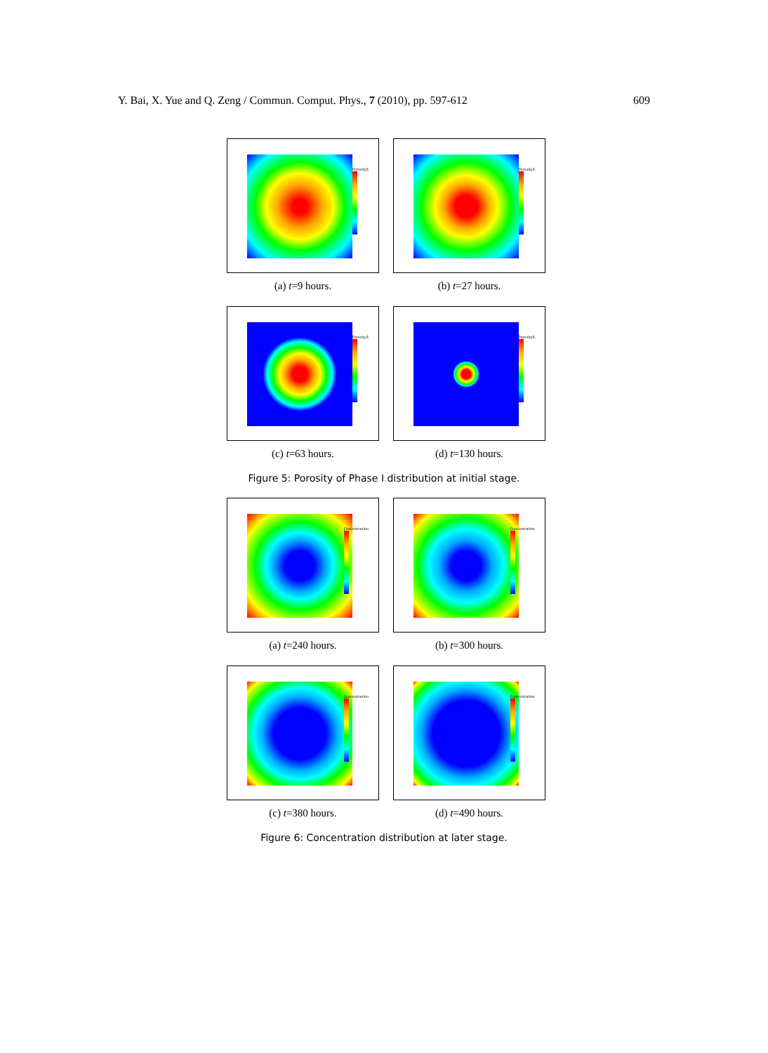Y. Bai, X. Yue and Q. Zeng / Commun. Comput. Phys., 7 (2010), pp. 597-612 609
PorosityS
(a) t=9 hours.
PorosityS
(b) t=27 hours.
PorosityS
(c) t=63 hours.
PorosityS
(d) t=130 hours.
Figure 5: Porosity of Phase I distribution at initial stage.
Concentration
(a) t=240 hours.
Concentration
(b) t=300 hours.
Concentration
(c) t=380 hours.
Concentration
(d) t=490 hours.
Figure 6: Concentration distribution at later stage.